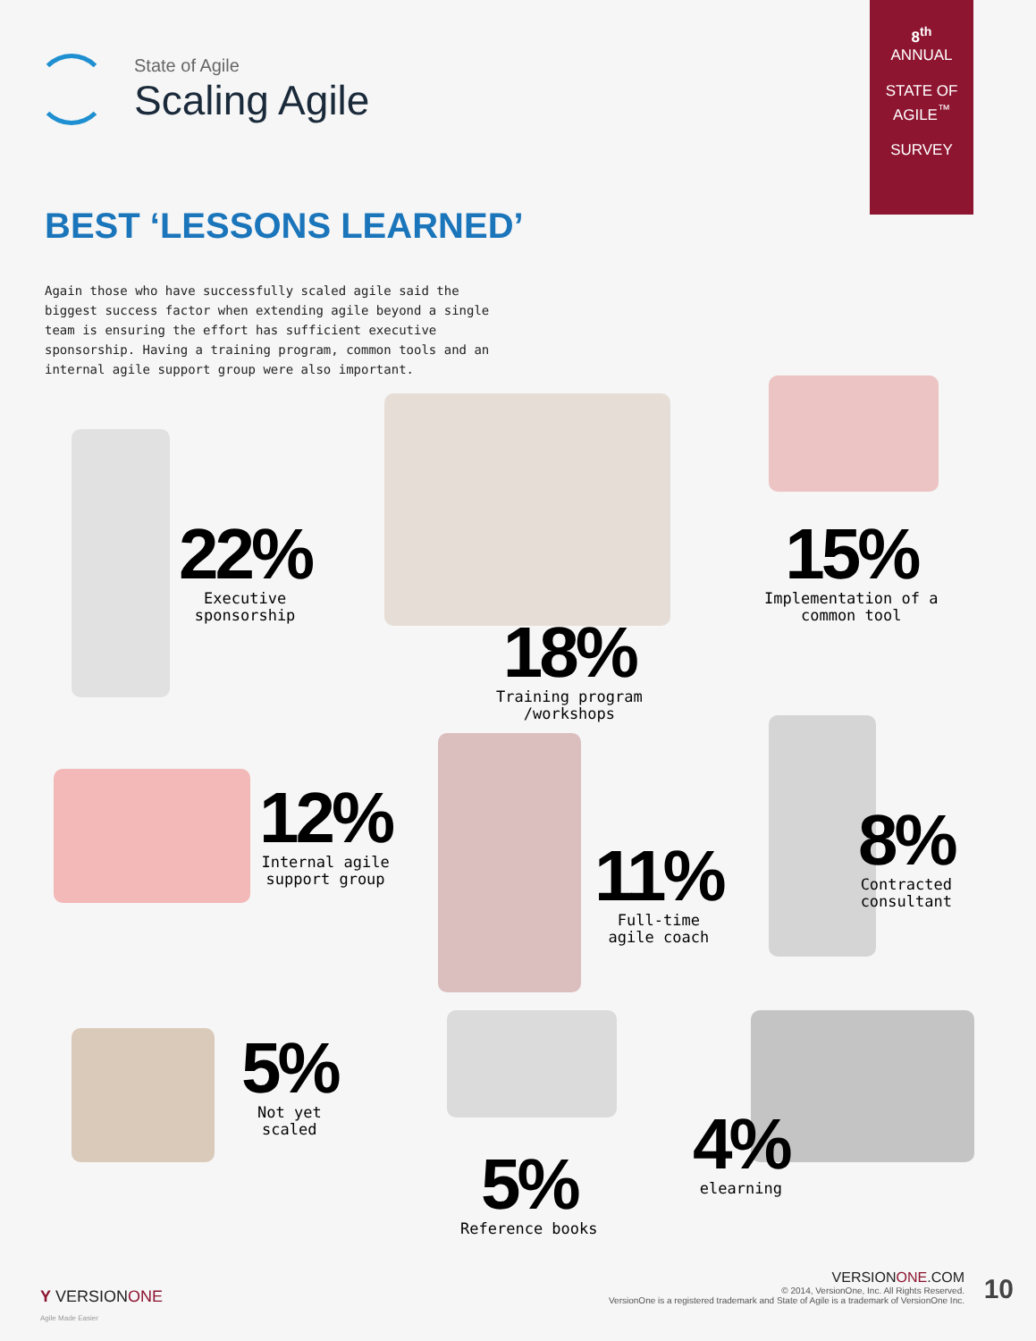State of Agile
Scaling Agile
8<sup>th</sup>
ANNUAL
STATE OF
AGILE<sup>™</sup>
SURVEY
BEST ‘LESSONS LEARNED’
Again those who have successfully scaled agile said the biggest success factor when extending agile beyond a single team is ensuring the effort has sufficient executive sponsorship. Having a training program, common tools and an internal agile support group were also important.
22%
Executive
sponsorship
18%
Training program
/workshops
15%
Implementation of a
common tool
12%
Internal agile
support group
11%
Full-time
agile coach
8%
Contracted
consultant
5%
Not yet
scaled
5%
Reference books
4%
elearning
Y VERSIONONE
Agile Made Easier
VERSIONONE.COM
© 2014, VersionOne, Inc. All Rights Reserved.
VersionOne is a registered trademark and State of Agile is a trademark of VersionOne Inc.
10